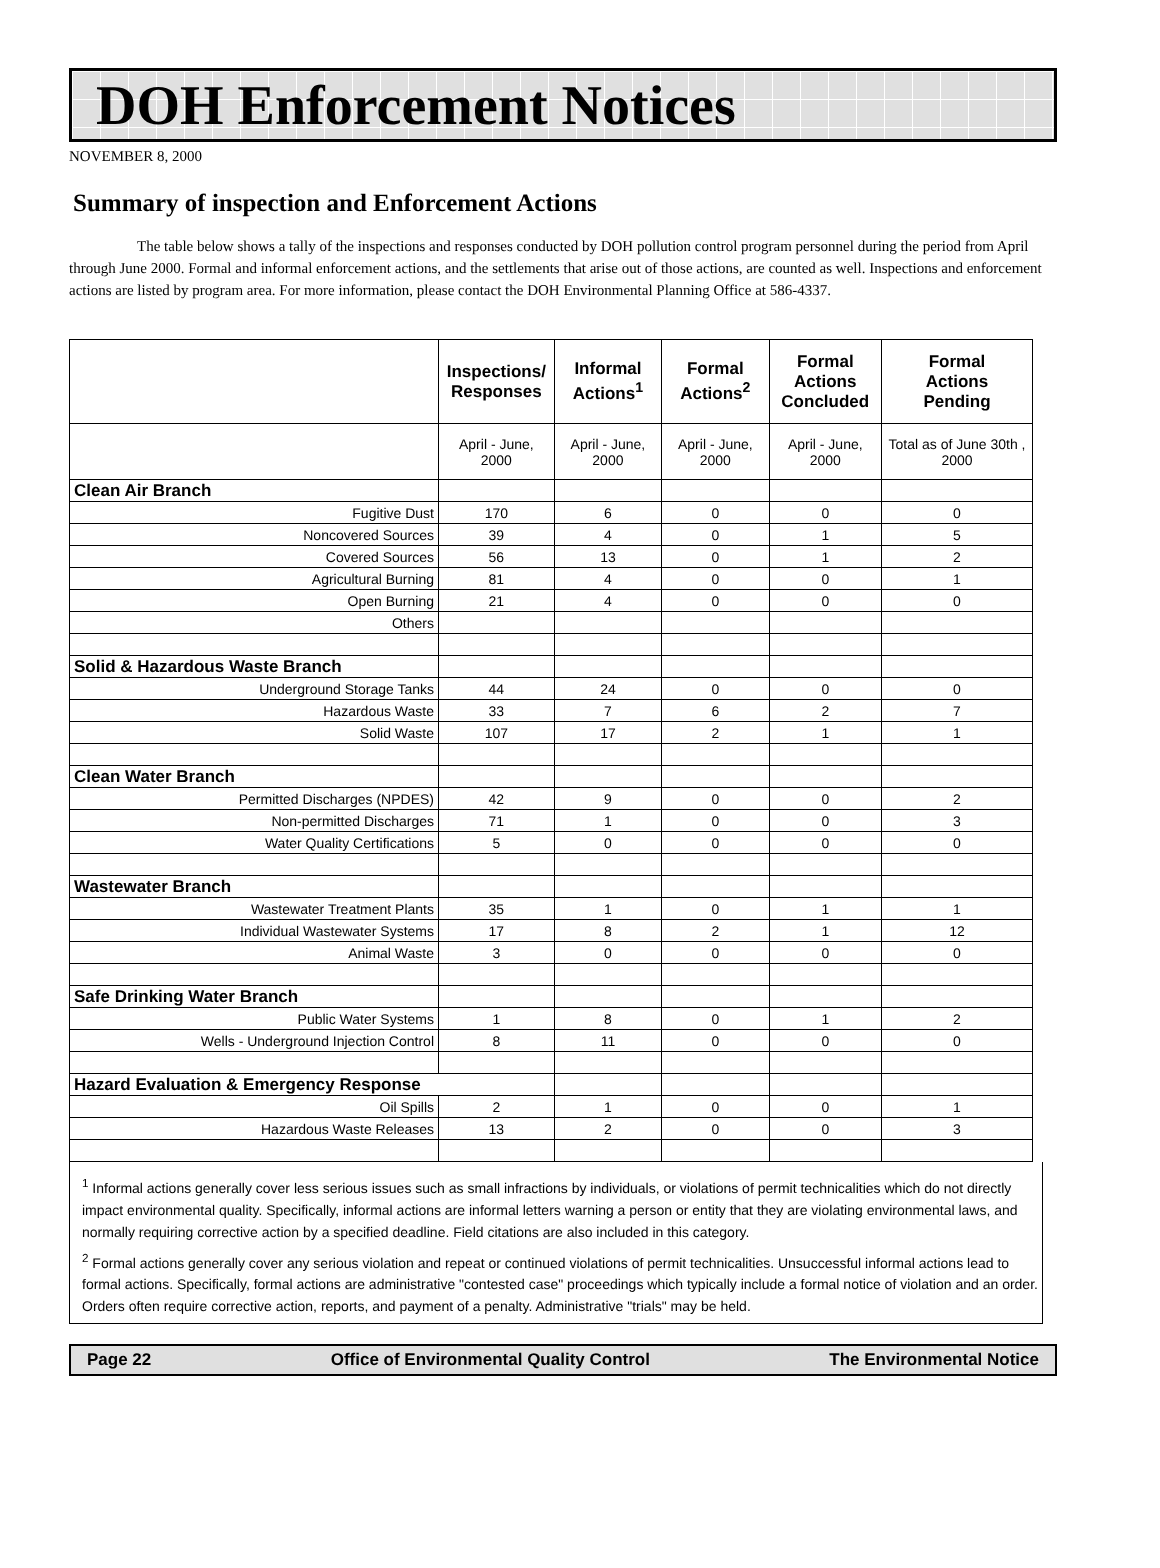DOH Enforcement Notices
NOVEMBER 8, 2000
Summary of inspection and Enforcement Actions
The table below shows a tally of the inspections and responses conducted by DOH pollution control program personnel during the period from April through June 2000. Formal and informal enforcement actions, and the settlements that arise out of those actions, are counted as well. Inspections and enforcement actions are listed by program area. For more information, please contact the DOH Environmental Planning Office at 586-4337.
| | Inspections/ Responses | Informal Actions<sup>1</sup> | Formal Actions<sup>2</sup> | Formal Actions Concluded | Formal Actions Pending |
| --- | --- | --- | --- | --- | --- |
| | April - June, 2000 | April - June, 2000 | April - June, 2000 | April - June, 2000 | Total as of June 30th , 2000 |
| Clean Air Branch | | | | | |
| Fugitive Dust | 170 | 6 | 0 | 0 | 0 |
| Noncovered Sources | 39 | 4 | 0 | 1 | 5 |
| Covered Sources | 56 | 13 | 0 | 1 | 2 |
| Agricultural Burning | 81 | 4 | 0 | 0 | 1 |
| Open Burning | 21 | 4 | 0 | 0 | 0 |
| Others | | | | | |
| Solid & Hazardous Waste Branch | | | | | |
| Underground Storage Tanks | 44 | 24 | 0 | 0 | 0 |
| Hazardous Waste | 33 | 7 | 6 | 2 | 7 |
| Solid Waste | 107 | 17 | 2 | 1 | 1 |
| Clean Water Branch | | | | | |
| Permitted Discharges (NPDES) | 42 | 9 | 0 | 0 | 2 |
| Non-permitted Discharges | 71 | 1 | 0 | 0 | 3 |
| Water Quality Certifications | 5 | 0 | 0 | 0 | 0 |
| Wastewater Branch | | | | | |
| Wastewater Treatment Plants | 35 | 1 | 0 | 1 | 1 |
| Individual Wastewater Systems | 17 | 8 | 2 | 1 | 12 |
| Animal Waste | 3 | 0 | 0 | 0 | 0 |
| Safe Drinking Water Branch | | | | | |
| Public Water Systems | 1 | 8 | 0 | 1 | 2 |
| Wells - Underground Injection Control | 8 | 11 | 0 | 0 | 0 |
| Hazard Evaluation & Emergency Response | | | | | |
| Oil Spills | 2 | 1 | 0 | 0 | 1 |
| Hazardous Waste Releases | 13 | 2 | 0 | 0 | 3 |
<sup>1</sup> Informal actions generally cover less serious issues such as small infractions by individuals, or violations of permit technicalities which do not directly impact environmental quality. Specifically, informal actions are informal letters warning a person or entity that they are violating environmental laws, and normally requiring corrective action by a specified deadline. Field citations are also included in this category.
<sup>2</sup> Formal actions generally cover any serious violation and repeat or continued violations of permit technicalities. Unsuccessful informal actions lead to formal actions. Specifically, formal actions are administrative "contested case" proceedings which typically include a formal notice of violation and an order. Orders often require corrective action, reports, and payment of a penalty. Administrative "trials" may be held.
Page 22 Office of Environmental Quality Control The Environmental Notice